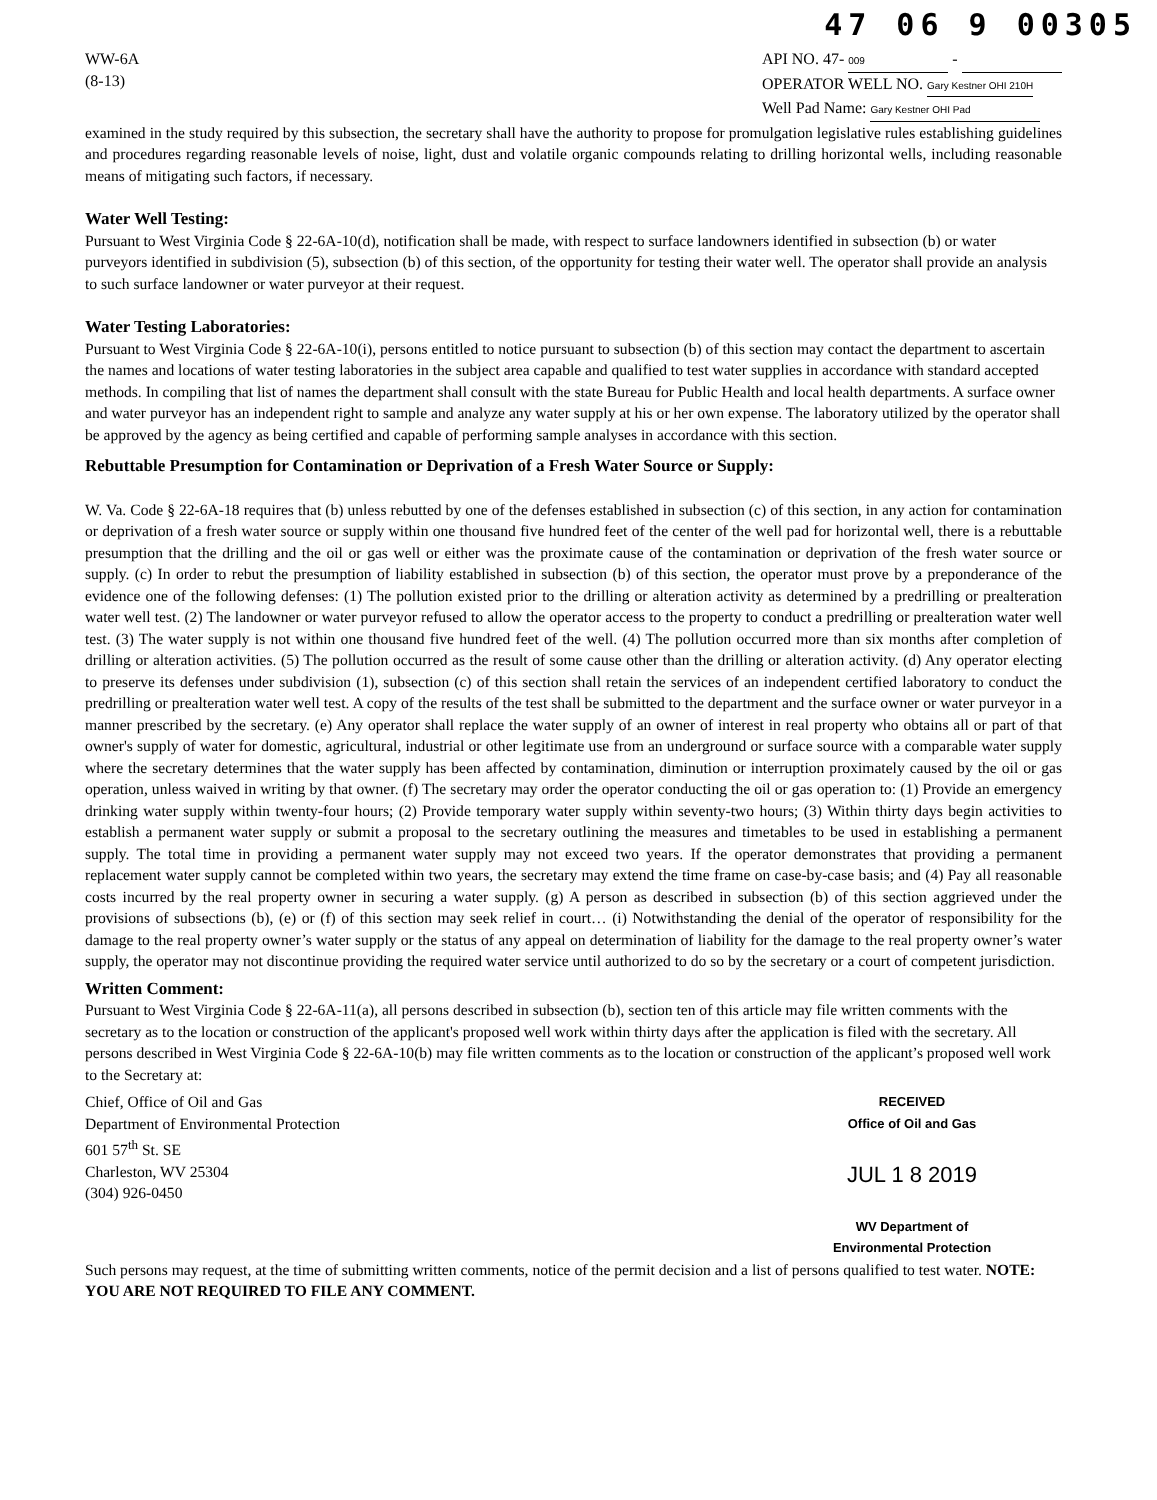47 06 9 00305
WW-6A
(8-13)
API NO. 47- 009 -
OPERATOR WELL NO. Gary Kestner OHI 210H
Well Pad Name: Gary Kestner OHI Pad
examined in the study required by this subsection, the secretary shall have the authority to propose for promulgation legislative rules establishing guidelines and procedures regarding reasonable levels of noise, light, dust and volatile organic compounds relating to drilling horizontal wells, including reasonable means of mitigating such factors, if necessary.
Water Well Testing:
Pursuant to West Virginia Code § 22-6A-10(d), notification shall be made, with respect to surface landowners identified in subsection (b) or water purveyors identified in subdivision (5), subsection (b) of this section, of the opportunity for testing their water well. The operator shall provide an analysis to such surface landowner or water purveyor at their request.
Water Testing Laboratories:
Pursuant to West Virginia Code § 22-6A-10(i), persons entitled to notice pursuant to subsection (b) of this section may contact the department to ascertain the names and locations of water testing laboratories in the subject area capable and qualified to test water supplies in accordance with standard accepted methods. In compiling that list of names the department shall consult with the state Bureau for Public Health and local health departments. A surface owner and water purveyor has an independent right to sample and analyze any water supply at his or her own expense. The laboratory utilized by the operator shall be approved by the agency as being certified and capable of performing sample analyses in accordance with this section.
Rebuttable Presumption for Contamination or Deprivation of a Fresh Water Source or Supply:
W. Va. Code § 22-6A-18 requires that (b) unless rebutted by one of the defenses established in subsection (c) of this section, in any action for contamination or deprivation of a fresh water source or supply within one thousand five hundred feet of the center of the well pad for horizontal well, there is a rebuttable presumption that the drilling and the oil or gas well or either was the proximate cause of the contamination or deprivation of the fresh water source or supply. (c) In order to rebut the presumption of liability established in subsection (b) of this section, the operator must prove by a preponderance of the evidence one of the following defenses: (1) The pollution existed prior to the drilling or alteration activity as determined by a predrilling or prealteration water well test. (2) The landowner or water purveyor refused to allow the operator access to the property to conduct a predrilling or prealteration water well test. (3) The water supply is not within one thousand five hundred feet of the well. (4) The pollution occurred more than six months after completion of drilling or alteration activities. (5) The pollution occurred as the result of some cause other than the drilling or alteration activity. (d) Any operator electing to preserve its defenses under subdivision (1), subsection (c) of this section shall retain the services of an independent certified laboratory to conduct the predrilling or prealteration water well test. A copy of the results of the test shall be submitted to the department and the surface owner or water purveyor in a manner prescribed by the secretary. (e) Any operator shall replace the water supply of an owner of interest in real property who obtains all or part of that owner's supply of water for domestic, agricultural, industrial or other legitimate use from an underground or surface source with a comparable water supply where the secretary determines that the water supply has been affected by contamination, diminution or interruption proximately caused by the oil or gas operation, unless waived in writing by that owner. (f) The secretary may order the operator conducting the oil or gas operation to: (1) Provide an emergency drinking water supply within twenty-four hours; (2) Provide temporary water supply within seventy-two hours; (3) Within thirty days begin activities to establish a permanent water supply or submit a proposal to the secretary outlining the measures and timetables to be used in establishing a permanent supply. The total time in providing a permanent water supply may not exceed two years. If the operator demonstrates that providing a permanent replacement water supply cannot be completed within two years, the secretary may extend the time frame on case-by-case basis; and (4) Pay all reasonable costs incurred by the real property owner in securing a water supply. (g) A person as described in subsection (b) of this section aggrieved under the provisions of subsections (b), (e) or (f) of this section may seek relief in court… (i) Notwithstanding the denial of the operator of responsibility for the damage to the real property owner’s water supply or the status of any appeal on determination of liability for the damage to the real property owner’s water supply, the operator may not discontinue providing the required water service until authorized to do so by the secretary or a court of competent jurisdiction.
Written Comment:
Pursuant to West Virginia Code § 22-6A-11(a), all persons described in subsection (b), section ten of this article may file written comments with the secretary as to the location or construction of the applicant's proposed well work within thirty days after the application is filed with the secretary. All persons described in West Virginia Code § 22-6A-10(b) may file written comments as to the location or construction of the applicant’s proposed well work to the Secretary at:
Chief, Office of Oil and Gas
Department of Environmental Protection
601 57<sup>th</sup> St. SE
Charleston, WV 25304
(304) 926-0450
RECEIVED
Office of Oil and Gas
JUL 1 8 2019
WV Department of
Environmental Protection
Such persons may request, at the time of submitting written comments, notice of the permit decision and a list of persons qualified to test water. NOTE: YOU ARE NOT REQUIRED TO FILE ANY COMMENT.